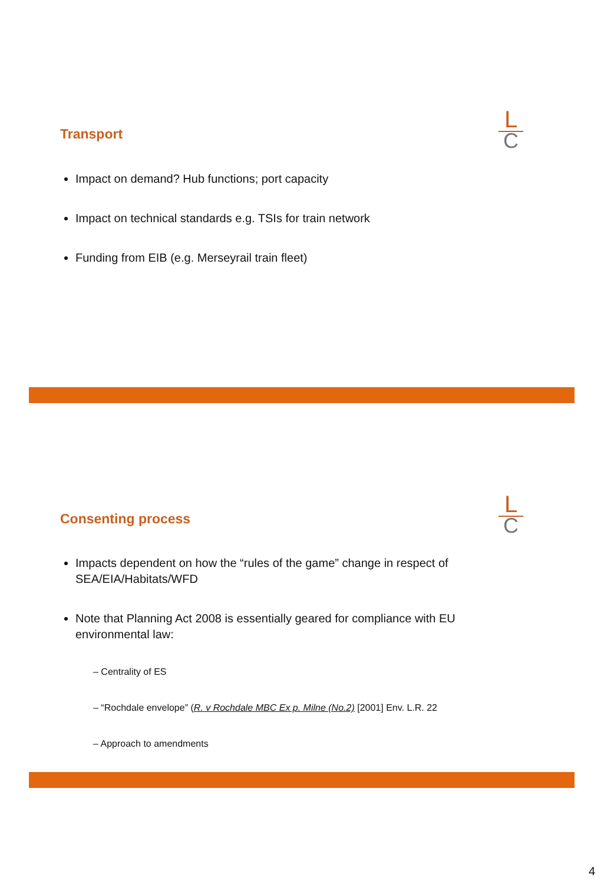L
C
Transport
Impact on demand? Hub functions; port capacity
Impact on technical standards e.g. TSIs for train network
Funding from EIB (e.g. Merseyrail train fleet)
L
C
Consenting process
Impacts dependent on how the “rules of the game” change in respect of SEA/EIA/Habitats/WFD
Note that Planning Act 2008 is essentially geared for compliance with EU environmental law:
– Centrality of ES
– “Rochdale envelope” (R. v Rochdale MBC Ex p. Milne (No.2) [2001] Env. L.R. 22
– Approach to amendments
4